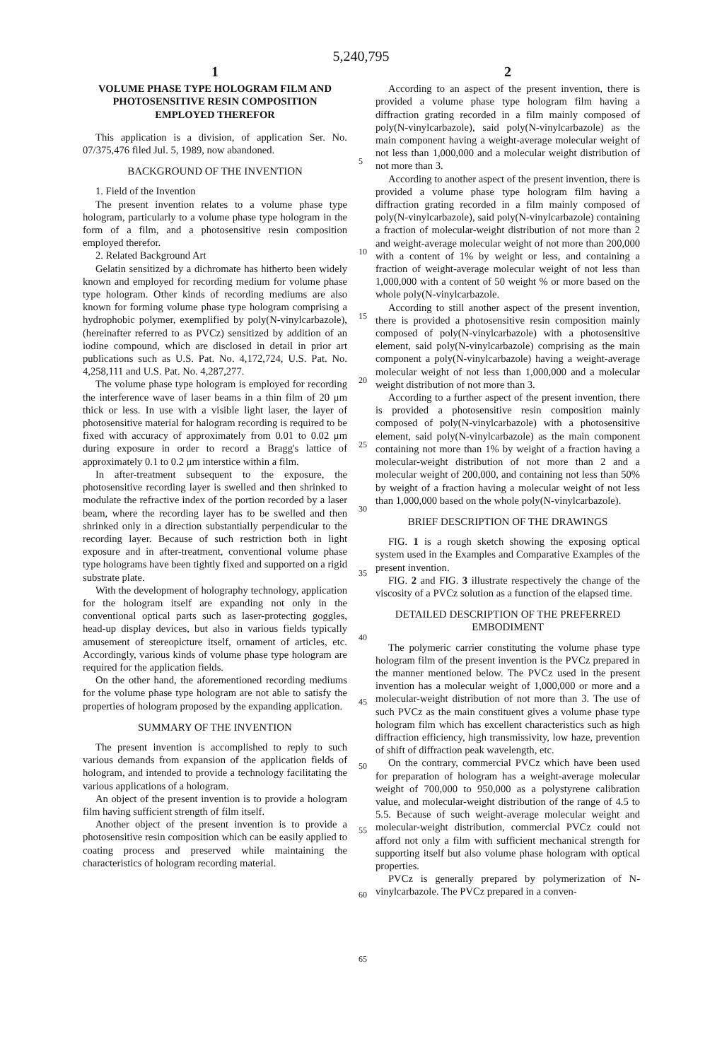5,240,795
1
VOLUME PHASE TYPE HOLOGRAM FILM AND PHOTOSENSITIVE RESIN COMPOSITION EMPLOYED THEREFOR
This application is a division, of application Ser. No. 07/375,476 filed Jul. 5, 1989, now abandoned.
BACKGROUND OF THE INVENTION
1. Field of the Invention
The present invention relates to a volume phase type hologram, particularly to a volume phase type hologram in the form of a film, and a photosensitive resin composition employed therefor.
2. Related Background Art
Gelatin sensitized by a dichromate has hitherto been widely known and employed for recording medium for volume phase type hologram. Other kinds of recording mediums are also known for forming volume phase type hologram comprising a hydrophobic polymer, exemplified by poly(N-vinylcarbazole), (hereinafter referred to as PVCz) sensitized by addition of an iodine compound, which are disclosed in detail in prior art publications such as U.S. Pat. No. 4,172,724, U.S. Pat. No. 4,258,111 and U.S. Pat. No. 4,287,277.
The volume phase type hologram is employed for recording the interference wave of laser beams in a thin film of 20 μm thick or less. In use with a visible light laser, the layer of photosensitive material for halogram recording is required to be fixed with accuracy of approximately from 0.01 to 0.02 μm during exposure in order to record a Bragg's lattice of approximately 0.1 to 0.2 μm interstice within a film.
In after-treatment subsequent to the exposure, the photosensitive recording layer is swelled and then shrinked to modulate the refractive index of the portion recorded by a laser beam, where the recording layer has to be swelled and then shrinked only in a direction substantially perpendicular to the recording layer. Because of such restriction both in light exposure and in after-treatment, conventional volume phase type holograms have been tightly fixed and supported on a rigid substrate plate.
With the development of holography technology, application for the hologram itself are expanding not only in the conventional optical parts such as laser-protecting goggles, head-up display devices, but also in various fields typically amusement of stereopicture itself, ornament of articles, etc. Accordingly, various kinds of volume phase type hologram are required for the application fields.
On the other hand, the aforementioned recording mediums for the volume phase type hologram are not able to satisfy the properties of hologram proposed by the expanding application.
SUMMARY OF THE INVENTION
The present invention is accomplished to reply to such various demands from expansion of the application fields of hologram, and intended to provide a technology facilitating the various applications of a hologram.
An object of the present invention is to provide a hologram film having sufficient strength of film itself.
Another object of the present invention is to provide a photosensitive resin composition which can be easily applied to coating process and preserved while maintaining the characteristics of hologram recording material.
5
10
15
20
25
30
35
40
45
50
55
60
65
2
According to an aspect of the present invention, there is provided a volume phase type hologram film having a diffraction grating recorded in a film mainly composed of poly(N-vinylcarbazole), said poly(N-vinylcarbazole) as the main component having a weight-average molecular weight of not less than 1,000,000 and a molecular weight distribution of not more than 3.
According to another aspect of the present invention, there is provided a volume phase type hologram film having a diffraction grating recorded in a film mainly composed of poly(N-vinylcarbazole), said poly(N-vinylcarbazole) containing a fraction of molecular-weight distribution of not more than 2 and weight-average molecular weight of not more than 200,000 with a content of 1% by weight or less, and containing a fraction of weight-average molecular weight of not less than 1,000,000 with a content of 50 weight % or more based on the whole poly(N-vinylcarbazole.
According to still another aspect of the present invention, there is provided a photosensitive resin composition mainly composed of poly(N-vinylcarbazole) with a photosensitive element, said poly(N-vinylcarbazole) comprising as the main component a poly(N-vinylcarbazole) having a weight-average molecular weight of not less than 1,000,000 and a molecular weight distribution of not more than 3.
According to a further aspect of the present invention, there is provided a photosensitive resin composition mainly composed of poly(N-vinylcarbazole) with a photosensitive element, said poly(N-vinylcarbazole) as the main component containing not more than 1% by weight of a fraction having a molecular-weight distribution of not more than 2 and a molecular weight of 200,000, and containing not less than 50% by weight of a fraction having a molecular weight of not less than 1,000,000 based on the whole poly(N-vinylcarbazole).
BRIEF DESCRIPTION OF THE DRAWINGS
FIG. 1 is a rough sketch showing the exposing optical system used in the Examples and Comparative Examples of the present invention.
FIG. 2 and FIG. 3 illustrate respectively the change of the viscosity of a PVCz solution as a function of the elapsed time.
DETAILED DESCRIPTION OF THE PREFERRED EMBODIMENT
The polymeric carrier constituting the volume phase type hologram film of the present invention is the PVCz prepared in the manner mentioned below. The PVCz used in the present invention has a molecular weight of 1,000,000 or more and a molecular-weight distribution of not more than 3. The use of such PVCz as the main constituent gives a volume phase type hologram film which has excellent characteristics such as high diffraction efficiency, high transmissivity, low haze, prevention of shift of diffraction peak wavelength, etc.
On the contrary, commercial PVCz which have been used for preparation of hologram has a weight-average molecular weight of 700,000 to 950,000 as a polystyrene calibration value, and molecular-weight distribution of the range of 4.5 to 5.5. Because of such weight-average molecular weight and molecular-weight distribution, commercial PVCz could not afford not only a film with sufficient mechanical strength for supporting itself but also volume phase hologram with optical properties.
PVCz is generally prepared by polymerization of N-vinylcarbazole. The PVCz prepared in a conven-